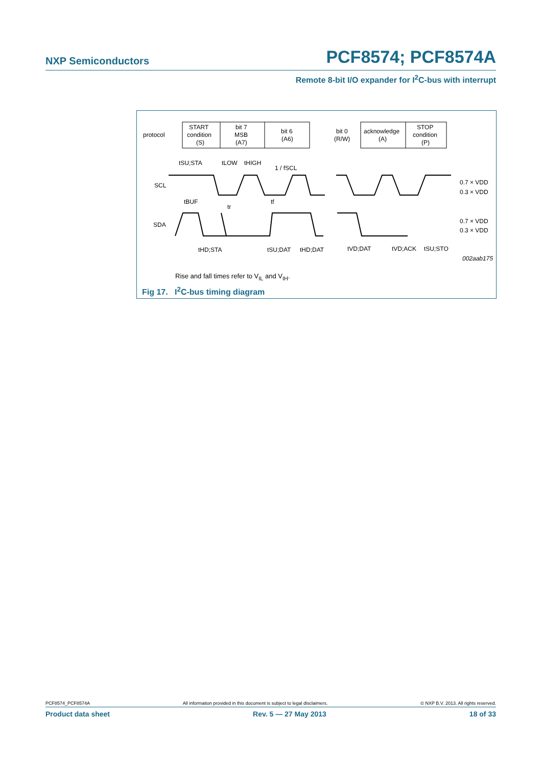NXP Semiconductors PCF8574; PCF8574A
Remote 8-bit I/O expander for I<sup>2</sup>C-bus with interrupt
protocol
START
condition
(S)
bit 7
MSB
(A7)
bit 6
(A6)
bit 0
(R/W)
acknowledge
(A)
STOP
condition
(P)
SCL
SDA
tSU;STA
tLOW
tHIGH
1 / fSCL
tBUF
tr
tf
0.7 × VDD
0.3 × VDD
0.7 × VDD
0.3 × VDD
tHD;STA
tSU;DAT
tHD;DAT
tVD;DAT
tVD;ACK
tSU;STO
002aab175
Rise and fall times refer to V<sub>IL</sub> and V<sub>IH</sub>.
Fig 17. I<sup>2</sup>C-bus timing diagram
PCF8574_PCF8574A All information provided in this document is subject to legal disclaimers. © NXP B.V. 2013. All rights reserved.
Product data sheet Rev. 5 — 27 May 2013 18 of 33